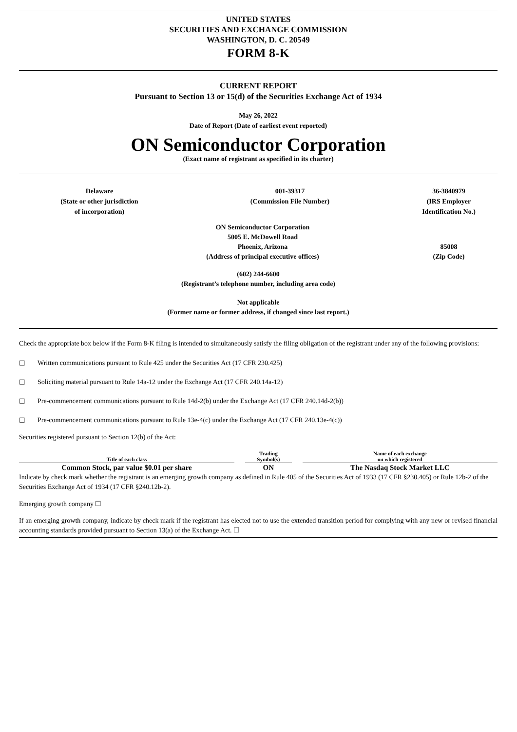UNITED STATES
SECURITIES AND EXCHANGE COMMISSION
WASHINGTON, D. C. 20549
FORM 8-K
CURRENT REPORT
Pursuant to Section 13 or 15(d) of the Securities Exchange Act of 1934
May 26, 2022
Date of Report (Date of earliest event reported)
ON Semiconductor Corporation
(Exact name of registrant as specified in its charter)
Delaware
(State or other jurisdiction
of incorporation)
001-39317
(Commission File Number)
36-3840979
(IRS Employer
Identification No.)
ON Semiconductor Corporation
5005 E. McDowell Road
Phoenix, Arizona
(Address of principal executive offices)
85008
(Zip Code)
(602) 244-6600
(Registrant’s telephone number, including area code)
Not applicable
(Former name or former address, if changed since last report.)
Check the appropriate box below if the Form 8-K filing is intended to simultaneously satisfy the filing obligation of the registrant under any of the following provisions:
☐ Written communications pursuant to Rule 425 under the Securities Act (17 CFR 230.425)
☐ Soliciting material pursuant to Rule 14a-12 under the Exchange Act (17 CFR 240.14a-12)
☐ Pre-commencement communications pursuant to Rule 14d-2(b) under the Exchange Act (17 CFR 240.14d-2(b))
☐ Pre-commencement communications pursuant to Rule 13e-4(c) under the Exchange Act (17 CFR 240.13e-4(c))
Securities registered pursuant to Section 12(b) of the Act:
| Title of each class | | Trading Symbol(s) | | Name of each exchange on which registered |
| --- | --- | --- | --- | --- |
| Common Stock, par value $0.01 per share | | ON | | The Nasdaq Stock Market LLC |
Indicate by check mark whether the registrant is an emerging growth company as defined in Rule 405 of the Securities Act of 1933 (17 CFR §230.405) or Rule 12b-2 of the Securities Exchange Act of 1934 (17 CFR §240.12b-2).
Emerging growth company ☐
If an emerging growth company, indicate by check mark if the registrant has elected not to use the extended transition period for complying with any new or revised financial accounting standards provided pursuant to Section 13(a) of the Exchange Act. ☐